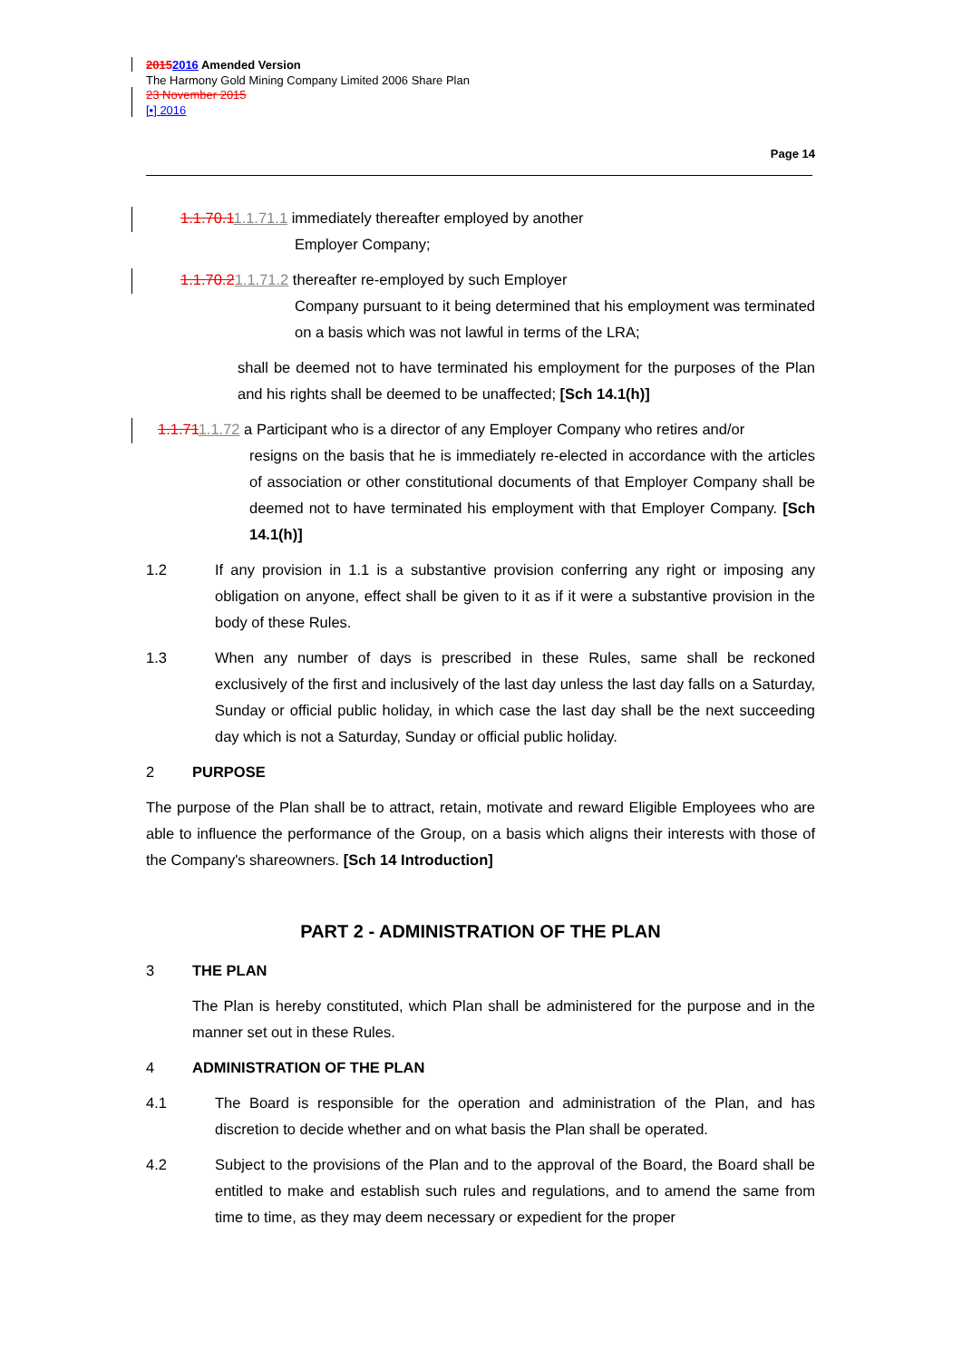20152016 Amended Version
The Harmony Gold Mining Company Limited 2006 Share Plan
23 November 2015
[•] 2016
Page 14
1.1.70.11.1.71.1 immediately thereafter employed by another
Employer Company;
1.1.70.21.1.71.2 thereafter re-employed by such Employer
Company pursuant to it being determined that his employment was terminated on a basis which was not lawful in terms of the LRA;
shall be deemed not to have terminated his employment for the purposes of the Plan and his rights shall be deemed to be unaffected; [Sch 14.1(h)]
1.1.711.1.72 a Participant who is a director of any Employer Company who retires and/or
resigns on the basis that he is immediately re-elected in accordance with the articles of association or other constitutional documents of that Employer Company shall be deemed not to have terminated his employment with that Employer Company. [Sch 14.1(h)]
1.2 If any provision in 1.1 is a substantive provision conferring any right or imposing any obligation on anyone, effect shall be given to it as if it were a substantive provision in the body of these Rules.
1.3 When any number of days is prescribed in these Rules, same shall be reckoned exclusively of the first and inclusively of the last day unless the last day falls on a Saturday, Sunday or official public holiday, in which case the last day shall be the next succeeding day which is not a Saturday, Sunday or official public holiday.
2 PURPOSE
The purpose of the Plan shall be to attract, retain, motivate and reward Eligible Employees who are able to influence the performance of the Group, on a basis which aligns their interests with those of the Company's shareowners. [Sch 14 Introduction]
PART 2 - ADMINISTRATION OF THE PLAN
3 THE PLAN
The Plan is hereby constituted, which Plan shall be administered for the purpose and in the manner set out in these Rules.
4 ADMINISTRATION OF THE PLAN
4.1 The Board is responsible for the operation and administration of the Plan, and has discretion to decide whether and on what basis the Plan shall be operated.
4.2 Subject to the provisions of the Plan and to the approval of the Board, the Board shall be entitled to make and establish such rules and regulations, and to amend the same from time to time, as they may deem necessary or expedient for the proper